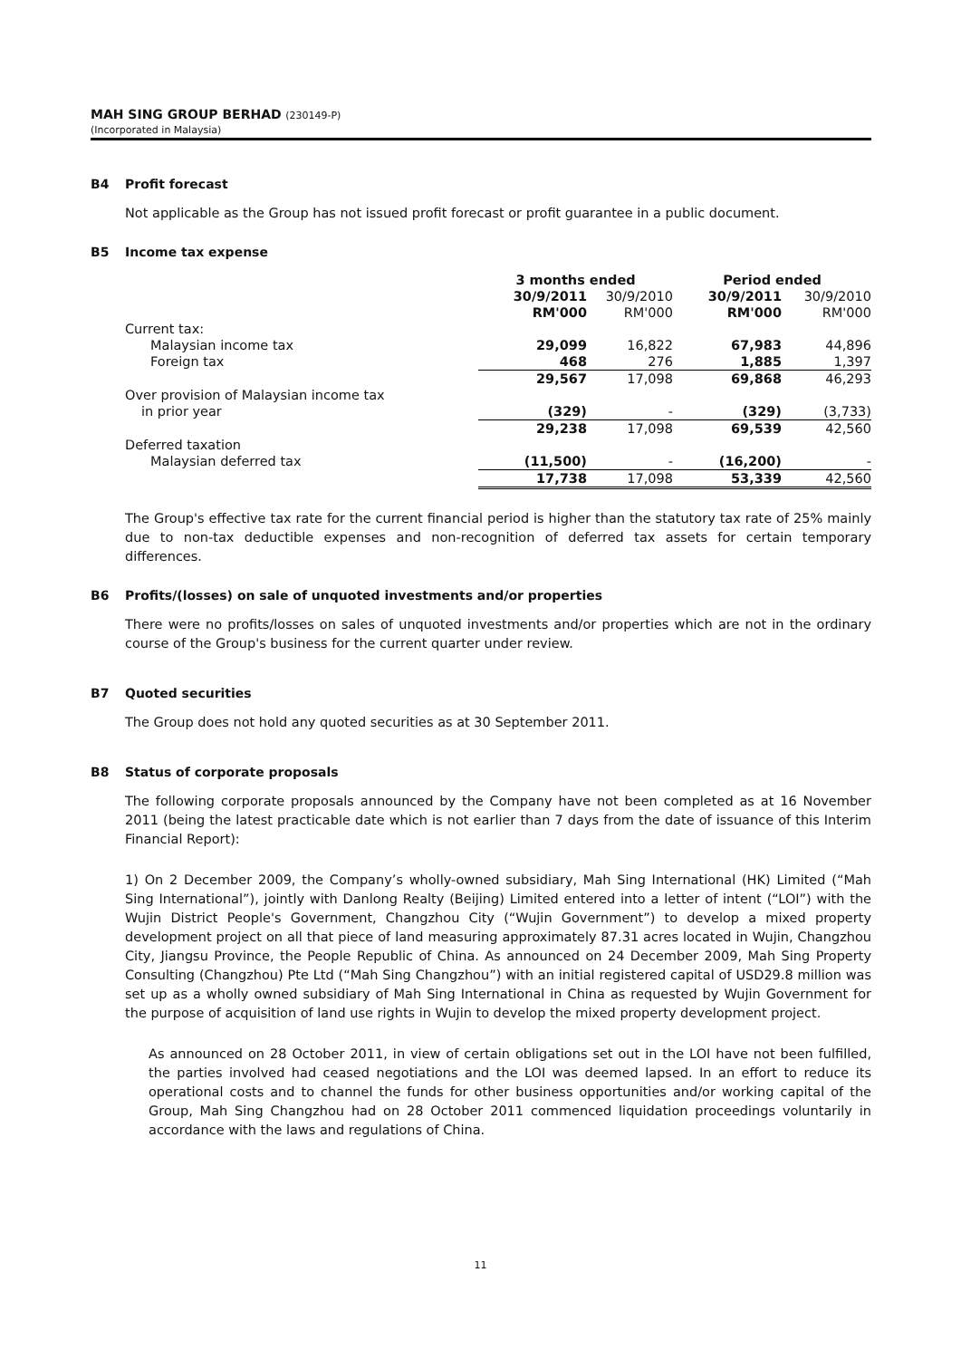MAH SING GROUP BERHAD (230149-P)
(Incorporated in Malaysia)
B4 Profit forecast
Not applicable as the Group has not issued profit forecast or profit guarantee in a public document.
B5 Income tax expense
| | 3 months ended | | Period ended | |
| --- | --- | --- | --- | --- |
| | 30/9/2011 | 30/9/2010 | 30/9/2011 | 30/9/2010 |
| | RM'000 | RM'000 | RM'000 | RM'000 |
| Current tax: | | | | |
| Malaysian income tax | 29,099 | 16,822 | 67,983 | 44,896 |
| Foreign tax | 468 | 276 | 1,885 | 1,397 |
| | 29,567 | 17,098 | 69,868 | 46,293 |
| Over provision of Malaysian income tax | | | | |
| in prior year | (329) | - | (329) | (3,733) |
| | 29,238 | 17,098 | 69,539 | 42,560 |
| Deferred taxation | | | | |
| Malaysian deferred tax | (11,500) | - | (16,200) | - |
| | 17,738 | 17,098 | 53,339 | 42,560 |
The Group's effective tax rate for the current financial period is higher than the statutory tax rate of 25% mainly due to non-tax deductible expenses and non-recognition of deferred tax assets for certain temporary differences.
B6 Profits/(losses) on sale of unquoted investments and/or properties
There were no profits/losses on sales of unquoted investments and/or properties which are not in the ordinary course of the Group's business for the current quarter under review.
B7 Quoted securities
The Group does not hold any quoted securities as at 30 September 2011.
B8 Status of corporate proposals
The following corporate proposals announced by the Company have not been completed as at 16 November 2011 (being the latest practicable date which is not earlier than 7 days from the date of issuance of this Interim Financial Report):
1) On 2 December 2009, the Company’s wholly-owned subsidiary, Mah Sing International (HK) Limited (“Mah Sing International”), jointly with Danlong Realty (Beijing) Limited entered into a letter of intent (“LOI”) with the Wujin District People's Government, Changzhou City (“Wujin Government”) to develop a mixed property development project on all that piece of land measuring approximately 87.31 acres located in Wujin, Changzhou City, Jiangsu Province, the People Republic of China. As announced on 24 December 2009, Mah Sing Property Consulting (Changzhou) Pte Ltd (“Mah Sing Changzhou”) with an initial registered capital of USD29.8 million was set up as a wholly owned subsidiary of Mah Sing International in China as requested by Wujin Government for the purpose of acquisition of land use rights in Wujin to develop the mixed property development project.
As announced on 28 October 2011, in view of certain obligations set out in the LOI have not been fulfilled, the parties involved had ceased negotiations and the LOI was deemed lapsed. In an effort to reduce its operational costs and to channel the funds for other business opportunities and/or working capital of the Group, Mah Sing Changzhou had on 28 October 2011 commenced liquidation proceedings voluntarily in accordance with the laws and regulations of China.
11